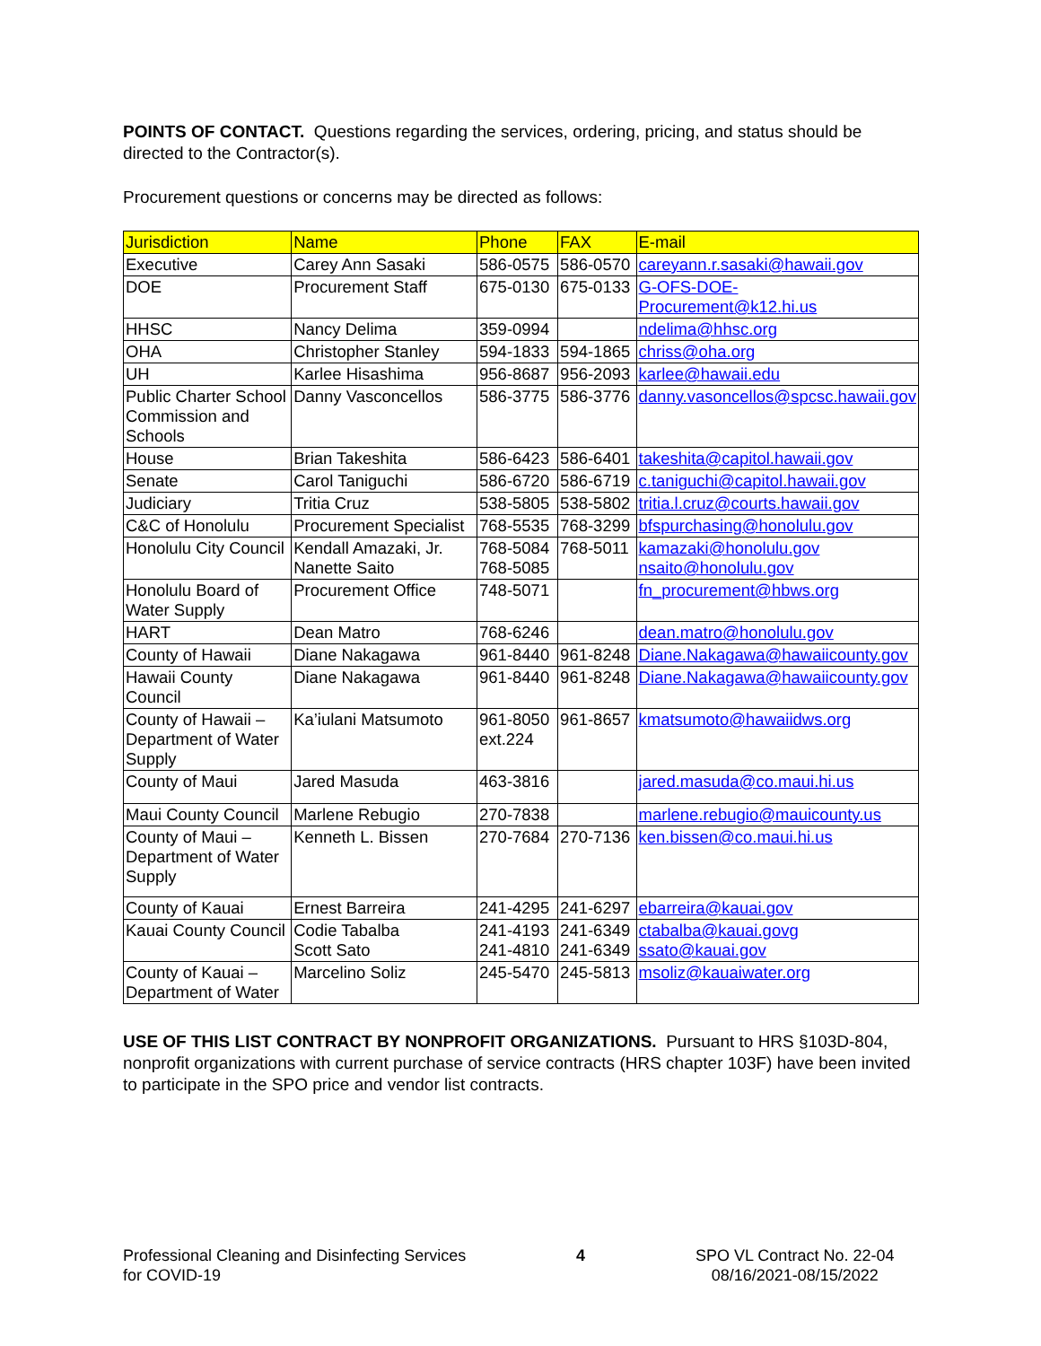POINTS OF CONTACT. Questions regarding the services, ordering, pricing, and status should be directed to the Contractor(s).
Procurement questions or concerns may be directed as follows:
| Jurisdiction | Name | Phone | FAX | E-mail |
| --- | --- | --- | --- | --- |
| Executive | Carey Ann Sasaki | 586-0575 | 586-0570 | careyann.r.sasaki@hawaii.gov |
| DOE | Procurement Staff | 675-0130 | 675-0133 | G-OFS-DOE-Procurement@k12.hi.us |
| HHSC | Nancy Delima | 359-0994 | | ndelima@hhsc.org |
| OHA | Christopher Stanley | 594-1833 | 594-1865 | chriss@oha.org |
| UH | Karlee Hisashima | 956-8687 | 956-2093 | karlee@hawaii.edu |
| Public Charter School Commission and Schools | Danny Vasconcellos | 586-3775 | 586-3776 | danny.vasoncellos@spcsc.hawaii.gov |
| House | Brian Takeshita | 586-6423 | 586-6401 | takeshita@capitol.hawaii.gov |
| Senate | Carol Taniguchi | 586-6720 | 586-6719 | c.taniguchi@capitol.hawaii.gov |
| Judiciary | Tritia Cruz | 538-5805 | 538-5802 | tritia.l.cruz@courts.hawaii.gov |
| C&C of Honolulu | Procurement Specialist | 768-5535 | 768-3299 | bfspurchasing@honolulu.gov |
| Honolulu City Council | Kendall Amazaki, Jr. Nanette Saito | 768-5084 768-5085 | 768-5011 | kamazaki@honolulu.gov nsaito@honolulu.gov |
| Honolulu Board of Water Supply | Procurement Office | 748-5071 | | fn_procurement@hbws.org |
| HART | Dean Matro | 768-6246 | | dean.matro@honolulu.gov |
| County of Hawaii | Diane Nakagawa | 961-8440 | 961-8248 | Diane.Nakagawa@hawaiicounty.gov |
| Hawaii County Council | Diane Nakagawa | 961-8440 | 961-8248 | Diane.Nakagawa@hawaiicounty.gov |
| County of Hawaii – Department of Water Supply | Ka’iulani Matsumoto | 961-8050 ext.224 | 961-8657 | kmatsumoto@hawaiidws.org |
| County of Maui | Jared Masuda | 463-3816 | | jared.masuda@co.maui.hi.us |
| Maui County Council | Marlene Rebugio | 270-7838 | | marlene.rebugio@mauicounty.us |
| County of Maui – Department of Water Supply | Kenneth L. Bissen | 270-7684 | 270-7136 | ken.bissen@co.maui.hi.us |
| County of Kauai | Ernest Barreira | 241-4295 | 241-6297 | ebarreira@kauai.gov |
| Kauai County Council | Codie Tabalba Scott Sato | 241-4193 241-4810 | 241-6349 241-6349 | ctabalba@kauai.govg ssato@kauai.gov |
| County of Kauai – Department of Water | Marcelino Soliz | 245-5470 | 245-5813 | msoliz@kauaiwater.org |
USE OF THIS LIST CONTRACT BY NONPROFIT ORGANIZATIONS. Pursuant to HRS §103D-804, nonprofit organizations with current purchase of service contracts (HRS chapter 103F) have been invited to participate in the SPO price and vendor list contracts.
Professional Cleaning and Disinfecting Services
for COVID-19
4 SPO VL Contract No. 22-04
08/16/2021-08/15/2022